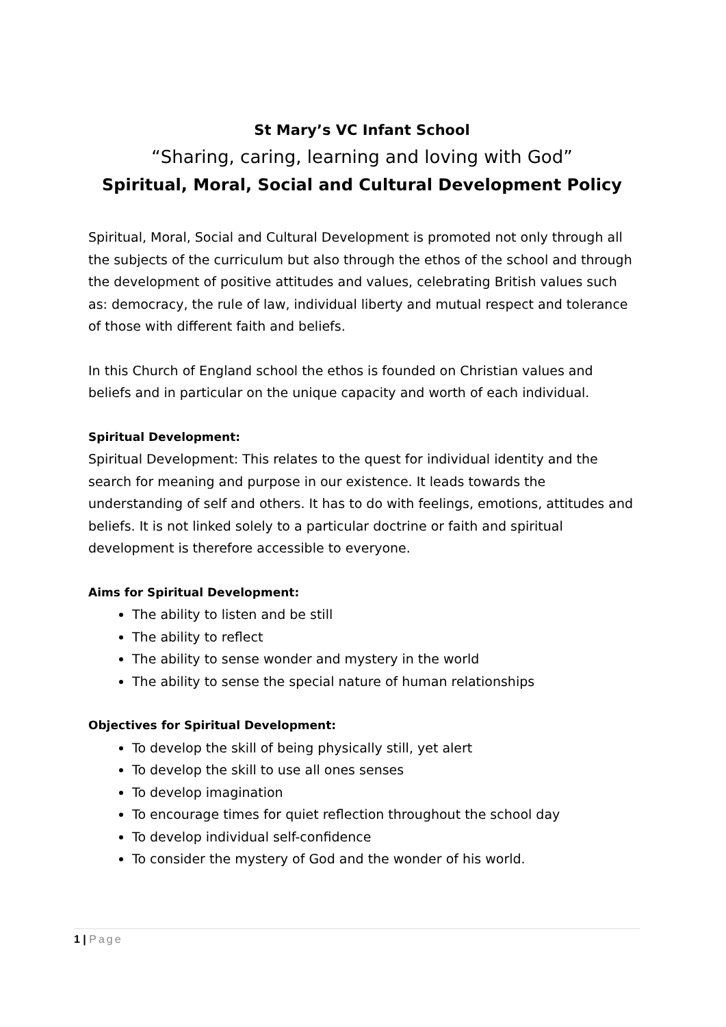St Mary’s VC Infant School
“Sharing, caring, learning and loving with God”
Spiritual, Moral, Social and Cultural Development Policy
Spiritual, Moral, Social and Cultural Development is promoted not only through all the subjects of the curriculum but also through the ethos of the school and through the development of positive attitudes and values, celebrating British values such as: democracy, the rule of law, individual liberty and mutual respect and tolerance of those with different faith and beliefs.
In this Church of England school the ethos is founded on Christian values and beliefs and in particular on the unique capacity and worth of each individual.
Spiritual Development:
Spiritual Development: This relates to the quest for individual identity and the search for meaning and purpose in our existence. It leads towards the understanding of self and others. It has to do with feelings, emotions, attitudes and beliefs. It is not linked solely to a particular doctrine or faith and spiritual development is therefore accessible to everyone.
Aims for Spiritual Development:
The ability to listen and be still
The ability to reflect
The ability to sense wonder and mystery in the world
The ability to sense the special nature of human relationships
Objectives for Spiritual Development:
To develop the skill of being physically still, yet alert
To develop the skill to use all ones senses
To develop imagination
To encourage times for quiet reflection throughout the school day
To develop individual self-confidence
To consider the mystery of God and the wonder of his world.
1 | Page